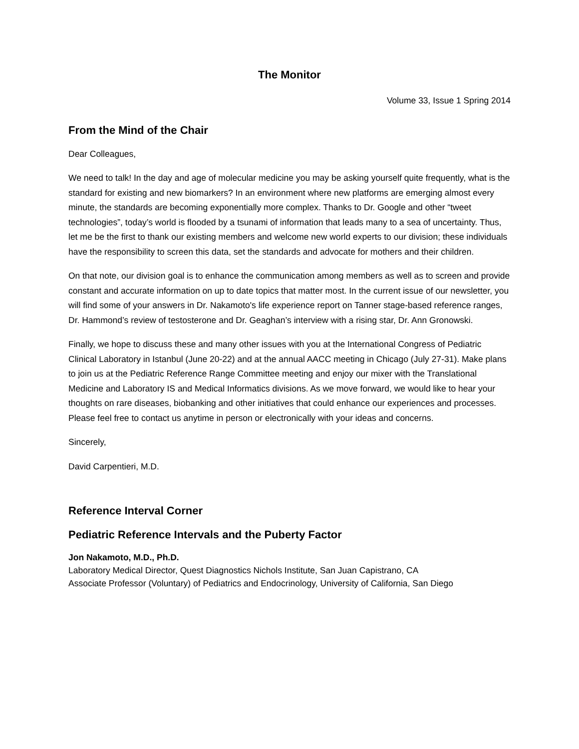The Monitor
Volume 33, Issue 1 Spring 2014
From the Mind of the Chair
Dear Colleagues,
We need to talk! In the day and age of molecular medicine you may be asking yourself quite frequently, what is the standard for existing and new biomarkers? In an environment where new platforms are emerging almost every minute, the standards are becoming exponentially more complex. Thanks to Dr. Google and other “tweet technologies”, today’s world is flooded by a tsunami of information that leads many to a sea of uncertainty. Thus, let me be the first to thank our existing members and welcome new world experts to our division; these individuals have the responsibility to screen this data, set the standards and advocate for mothers and their children.
On that note, our division goal is to enhance the communication among members as well as to screen and provide constant and accurate information on up to date topics that matter most. In the current issue of our newsletter, you will find some of your answers in Dr. Nakamoto's life experience report on Tanner stage-based reference ranges, Dr. Hammond’s review of testosterone and Dr. Geaghan’s interview with a rising star, Dr. Ann Gronowski.
Finally, we hope to discuss these and many other issues with you at the International Congress of Pediatric Clinical Laboratory in Istanbul (June 20-22) and at the annual AACC meeting in Chicago (July 27-31). Make plans to join us at the Pediatric Reference Range Committee meeting and enjoy our mixer with the Translational Medicine and Laboratory IS and Medical Informatics divisions. As we move forward, we would like to hear your thoughts on rare diseases, biobanking and other initiatives that could enhance our experiences and processes. Please feel free to contact us anytime in person or electronically with your ideas and concerns.
Sincerely,
David Carpentieri, M.D.
Reference Interval Corner
Pediatric Reference Intervals and the Puberty Factor
Jon Nakamoto, M.D., Ph.D.
Laboratory Medical Director, Quest Diagnostics Nichols Institute, San Juan Capistrano, CA
Associate Professor (Voluntary) of Pediatrics and Endocrinology, University of California, San Diego